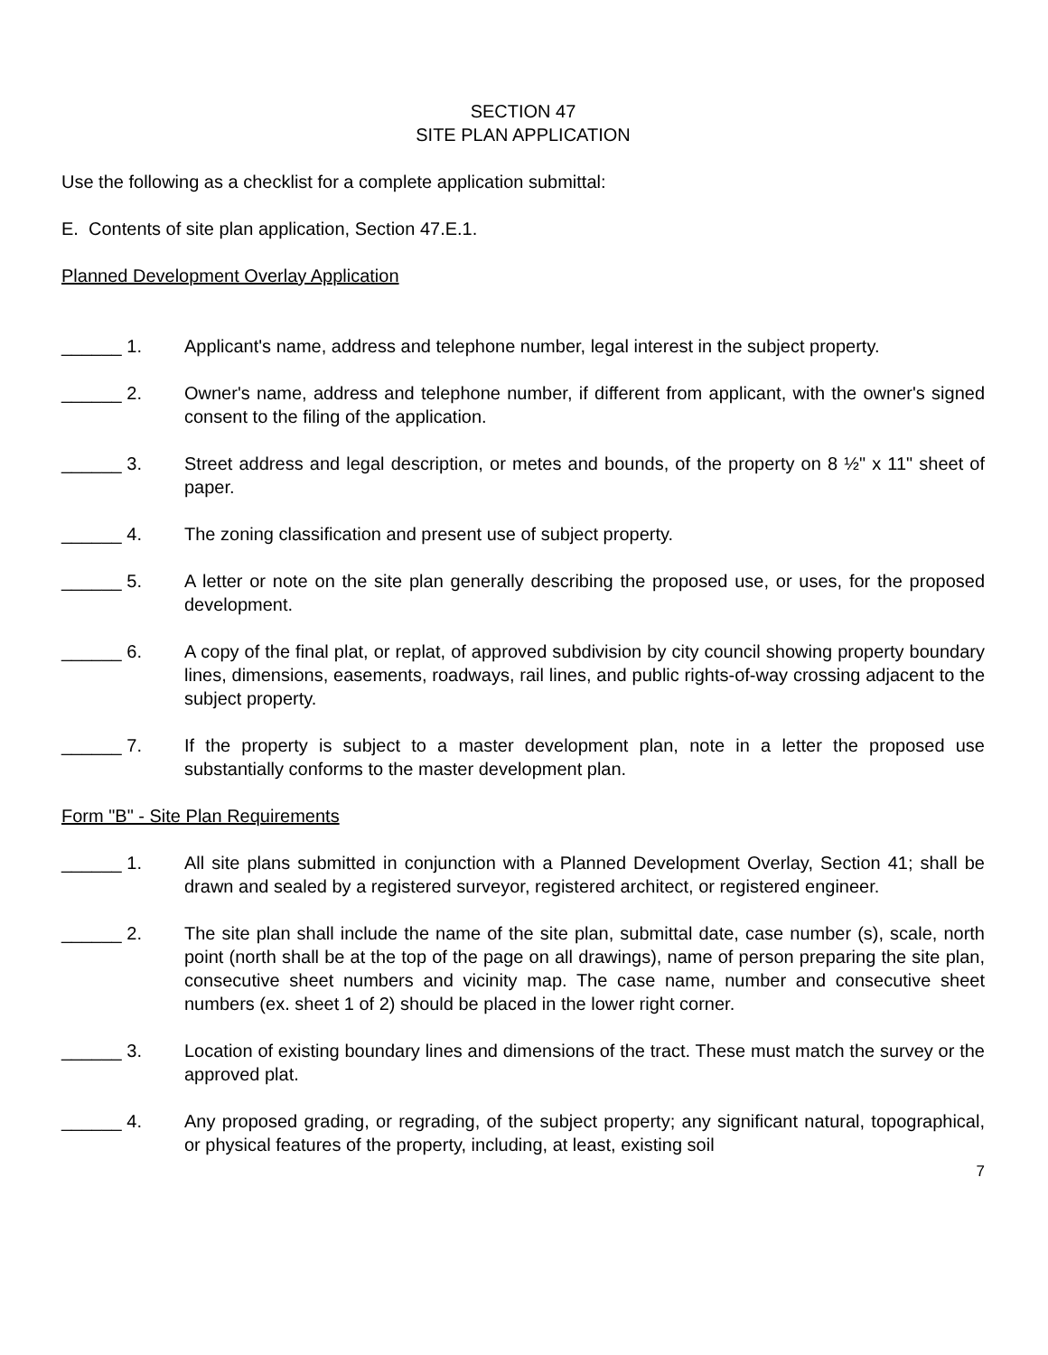SECTION 47
SITE PLAN APPLICATION
Use the following as a checklist for a complete application submittal:
E. Contents of site plan application, Section 47.E.1.
Planned Development Overlay Application
______ 1. Applicant's name, address and telephone number, legal interest in the subject property.
______ 2. Owner's name, address and telephone number, if different from applicant, with the owner's signed consent to the filing of the application.
______ 3. Street address and legal description, or metes and bounds, of the property on 8 ½" x 11" sheet of paper.
______ 4. The zoning classification and present use of subject property.
______ 5. A letter or note on the site plan generally describing the proposed use, or uses, for the proposed development.
______ 6. A copy of the final plat, or replat, of approved subdivision by city council showing property boundary lines, dimensions, easements, roadways, rail lines, and public rights-of-way crossing adjacent to the subject property.
______ 7. If the property is subject to a master development plan, note in a letter the proposed use substantially conforms to the master development plan.
Form "B" - Site Plan Requirements
______ 1. All site plans submitted in conjunction with a Planned Development Overlay, Section 41; shall be drawn and sealed by a registered surveyor, registered architect, or registered engineer.
______ 2. The site plan shall include the name of the site plan, submittal date, case number (s), scale, north point (north shall be at the top of the page on all drawings), name of person preparing the site plan, consecutive sheet numbers and vicinity map. The case name, number and consecutive sheet numbers (ex. sheet 1 of 2) should be placed in the lower right corner.
______ 3. Location of existing boundary lines and dimensions of the tract. These must match the survey or the approved plat.
______ 4. Any proposed grading, or regrading, of the subject property; any significant natural, topographical, or physical features of the property, including, at least, existing soil
7